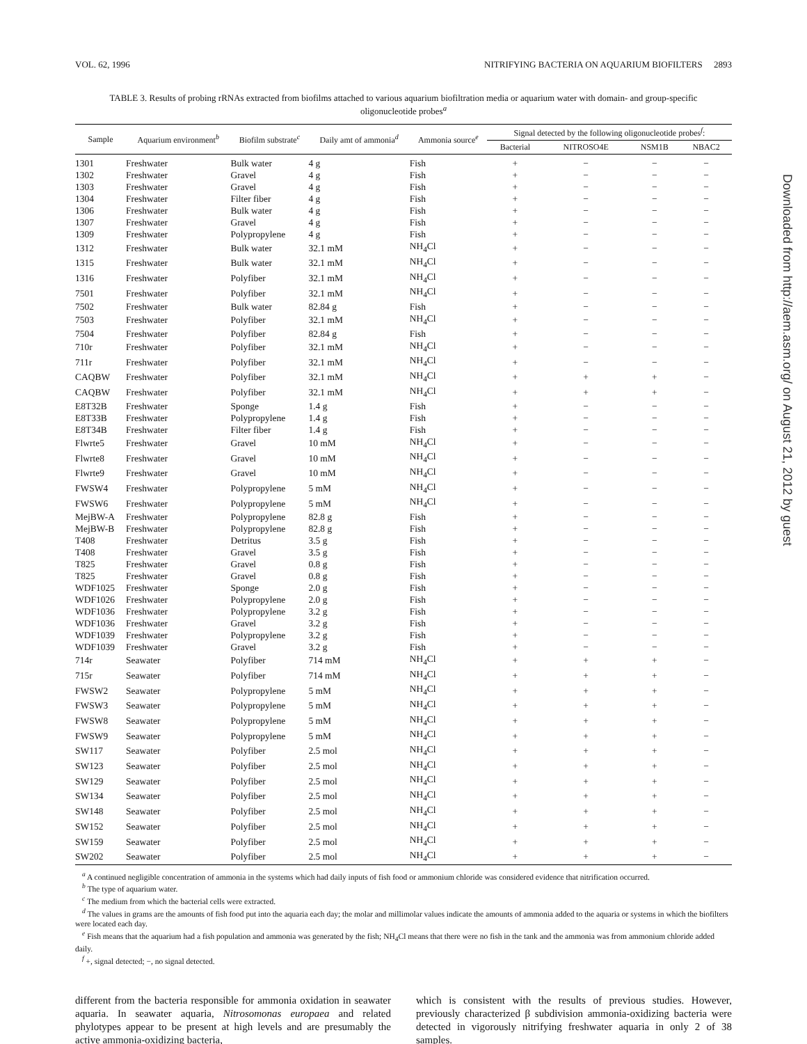VOL. 62, 1996 NITRIFYING BACTERIA ON AQUARIUM BIOFILTERS 2893
TABLE 3. Results of probing rRNAs extracted from biofilms attached to various aquarium biofiltration media or aquarium water with domain- and group-specific oligonucleotide probes<sup>a</sup>
| Sample | Aquarium environment<sup>b</sup> | Biofilm substrate<sup>c</sup> | Daily amt of ammonia<sup>d</sup> | Ammonia source<sup>e</sup> | Signal detected by the following oligonucleotide probes<sup>f</sup>: | | | |
| --- | --- | --- | --- | --- | --- | --- | --- | --- |
| | | | | | Bacterial | NITROSO4E | NSM1B | NBAC2 |
| 1301 | Freshwater | Bulk water | 4 g | Fish | + | − | − | − |
| 1302 | Freshwater | Gravel | 4 g | Fish | + | − | − | − |
| 1303 | Freshwater | Gravel | 4 g | Fish | + | − | − | − |
| 1304 | Freshwater | Filter fiber | 4 g | Fish | + | − | − | − |
| 1306 | Freshwater | Bulk water | 4 g | Fish | + | − | − | − |
| 1307 | Freshwater | Gravel | 4 g | Fish | + | − | − | − |
| 1309 | Freshwater | Polypropylene | 4 g | Fish | + | − | − | − |
| 1312 | Freshwater | Bulk water | 32.1 mM | NH<sub>4</sub>Cl | + | − | − | − |
| 1315 | Freshwater | Bulk water | 32.1 mM | NH<sub>4</sub>Cl | + | − | − | − |
| 1316 | Freshwater | Polyfiber | 32.1 mM | NH<sub>4</sub>Cl | + | − | − | − |
| 7501 | Freshwater | Polyfiber | 32.1 mM | NH<sub>4</sub>Cl | + | − | − | − |
| 7502 | Freshwater | Bulk water | 82.84 g | Fish | + | − | − | − |
| 7503 | Freshwater | Polyfiber | 32.1 mM | NH<sub>4</sub>Cl | + | − | − | − |
| 7504 | Freshwater | Polyfiber | 82.84 g | Fish | + | − | − | − |
| 710r | Freshwater | Polyfiber | 32.1 mM | NH<sub>4</sub>Cl | + | − | − | − |
| 711r | Freshwater | Polyfiber | 32.1 mM | NH<sub>4</sub>Cl | + | − | − | − |
| CAQBW | Freshwater | Polyfiber | 32.1 mM | NH<sub>4</sub>Cl | + | + | + | − |
| CAQBW | Freshwater | Polyfiber | 32.1 mM | NH<sub>4</sub>Cl | + | + | + | − |
| E8T32B | Freshwater | Sponge | 1.4 g | Fish | + | − | − | − |
| E8T33B | Freshwater | Polypropylene | 1.4 g | Fish | + | − | − | − |
| E8T34B | Freshwater | Filter fiber | 1.4 g | Fish | + | − | − | − |
| Flwrte5 | Freshwater | Gravel | 10 mM | NH<sub>4</sub>Cl | + | − | − | − |
| Flwrte8 | Freshwater | Gravel | 10 mM | NH<sub>4</sub>Cl | + | − | − | − |
| Flwrte9 | Freshwater | Gravel | 10 mM | NH<sub>4</sub>Cl | + | − | − | − |
| FWSW4 | Freshwater | Polypropylene | 5 mM | NH<sub>4</sub>Cl | + | − | − | − |
| FWSW6 | Freshwater | Polypropylene | 5 mM | NH<sub>4</sub>Cl | + | − | − | − |
| MejBW-A | Freshwater | Polypropylene | 82.8 g | Fish | + | − | − | − |
| MejBW-B | Freshwater | Polypropylene | 82.8 g | Fish | + | − | − | − |
| T408 | Freshwater | Detritus | 3.5 g | Fish | + | − | − | − |
| T408 | Freshwater | Gravel | 3.5 g | Fish | + | − | − | − |
| T825 | Freshwater | Gravel | 0.8 g | Fish | + | − | − | − |
| T825 | Freshwater | Gravel | 0.8 g | Fish | + | − | − | − |
| WDF1025 | Freshwater | Sponge | 2.0 g | Fish | + | − | − | − |
| WDF1026 | Freshwater | Polypropylene | 2.0 g | Fish | + | − | − | − |
| WDF1036 | Freshwater | Polypropylene | 3.2 g | Fish | + | − | − | − |
| WDF1036 | Freshwater | Gravel | 3.2 g | Fish | + | − | − | − |
| WDF1039 | Freshwater | Polypropylene | 3.2 g | Fish | + | − | − | − |
| WDF1039 | Freshwater | Gravel | 3.2 g | Fish | + | − | − | − |
| 714r | Seawater | Polyfiber | 714 mM | NH<sub>4</sub>Cl | + | + | + | − |
| 715r | Seawater | Polyfiber | 714 mM | NH<sub>4</sub>Cl | + | + | + | − |
| FWSW2 | Seawater | Polypropylene | 5 mM | NH<sub>4</sub>Cl | + | + | + | − |
| FWSW3 | Seawater | Polypropylene | 5 mM | NH<sub>4</sub>Cl | + | + | + | − |
| FWSW8 | Seawater | Polypropylene | 5 mM | NH<sub>4</sub>Cl | + | + | + | − |
| FWSW9 | Seawater | Polypropylene | 5 mM | NH<sub>4</sub>Cl | + | + | + | − |
| SW117 | Seawater | Polyfiber | 2.5 mol | NH<sub>4</sub>Cl | + | + | + | − |
| SW123 | Seawater | Polyfiber | 2.5 mol | NH<sub>4</sub>Cl | + | + | + | − |
| SW129 | Seawater | Polyfiber | 2.5 mol | NH<sub>4</sub>Cl | + | + | + | − |
| SW134 | Seawater | Polyfiber | 2.5 mol | NH<sub>4</sub>Cl | + | + | + | − |
| SW148 | Seawater | Polyfiber | 2.5 mol | NH<sub>4</sub>Cl | + | + | + | − |
| SW152 | Seawater | Polyfiber | 2.5 mol | NH<sub>4</sub>Cl | + | + | + | − |
| SW159 | Seawater | Polyfiber | 2.5 mol | NH<sub>4</sub>Cl | + | + | + | − |
| SW202 | Seawater | Polyfiber | 2.5 mol | NH<sub>4</sub>Cl | + | + | + | − |
<sup>a</sup> A continued negligible concentration of ammonia in the systems which had daily inputs of fish food or ammonium chloride was considered evidence that nitrification occurred.
<sup>b</sup> The type of aquarium water.
<sup>c</sup> The medium from which the bacterial cells were extracted.
<sup>d</sup> The values in grams are the amounts of fish food put into the aquaria each day; the molar and millimolar values indicate the amounts of ammonia added to the aquaria or systems in which the biofilters were located each day.
<sup>e</sup> Fish means that the aquarium had a fish population and ammonia was generated by the fish; NH<sub>4</sub>Cl means that there were no fish in the tank and the ammonia was from ammonium chloride added daily.
<sup>f</sup> +, signal detected; −, no signal detected.
different from the bacteria responsible for ammonia oxidation in seawater aquaria. In seawater aquaria, Nitrosomonas europaea and related phylotypes appear to be present at high levels and are presumably the active ammonia-oxidizing bacteria,
which is consistent with the results of previous studies. However, previously characterized β subdivision ammonia-oxidizing bacteria were detected in vigorously nitrifying freshwater aquaria in only 2 of 38 samples.
Downloaded from http://aem.asm.org/ on August 21, 2012 by guest